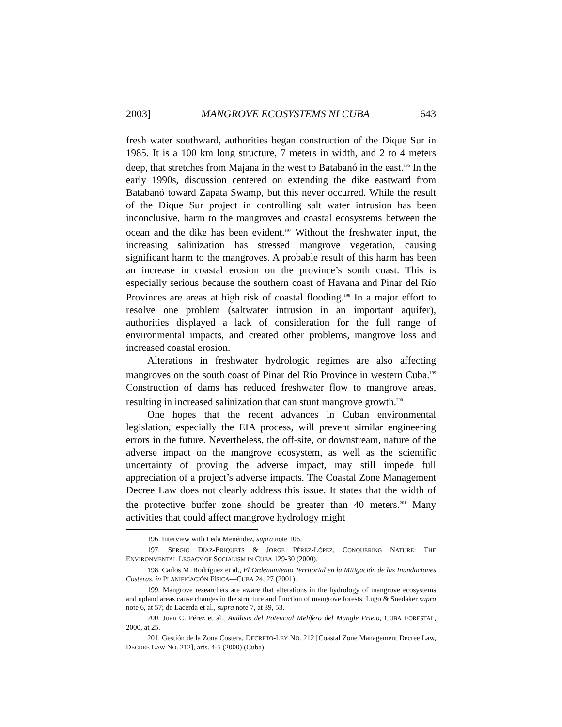2003] MANGROVE ECOSYSTEMS NI CUBA 643
fresh water southward, authorities began construction of the Dique Sur in 1985. It is a 100 km long structure, 7 meters in width, and 2 to 4 meters deep, that stretches from Majana in the west to Batabanó in the east.<sup>196</sup> In the early 1990s, discussion centered on extending the dike eastward from Batabanó toward Zapata Swamp, but this never occurred. While the result of the Dique Sur project in controlling salt water intrusion has been inconclusive, harm to the mangroves and coastal ecosystems between the ocean and the dike has been evident.<sup>197</sup> Without the freshwater input, the increasing salinization has stressed mangrove vegetation, causing significant harm to the mangroves. A probable result of this harm has been an increase in coastal erosion on the province’s south coast. This is especially serious because the southern coast of Havana and Pinar del Río Provinces are areas at high risk of coastal flooding.<sup>198</sup> In a major effort to resolve one problem (saltwater intrusion in an important aquifer), authorities displayed a lack of consideration for the full range of environmental impacts, and created other problems, mangrove loss and increased coastal erosion.
Alterations in freshwater hydrologic regimes are also affecting mangroves on the south coast of Pinar del Río Province in western Cuba.<sup>199</sup> Construction of dams has reduced freshwater flow to mangrove areas, resulting in increased salinization that can stunt mangrove growth.<sup>200</sup>
One hopes that the recent advances in Cuban environmental legislation, especially the EIA process, will prevent similar engineering errors in the future. Nevertheless, the off-site, or downstream, nature of the adverse impact on the mangrove ecosystem, as well as the scientific uncertainty of proving the adverse impact, may still impede full appreciation of a project’s adverse impacts. The Coastal Zone Management Decree Law does not clearly address this issue. It states that the width of the protective buffer zone should be greater than 40 meters.<sup>201</sup> Many activities that could affect mangrove hydrology might
196. Interview with Leda Menéndez, supra note 106.
197. SERGIO DÍAZ-BRIQUETS & JORGE PÉREZ-LÓPEZ, CONQUERING NATURE: THE ENVIRONMENTAL LEGACY OF SOCIALISM IN CUBA 129-30 (2000).
198. Carlos M. Rodríguez et al., El Ordenamiento Territorial en la Mitigación de las Inundaciones Costeras, in PLANIFICACIÓN FÍSICA—CUBA 24, 27 (2001).
199. Mangrove researchers are aware that alterations in the hydrology of mangrove ecosystems and upland areas cause changes in the structure and function of mangrove forests. Lugo & Snedaker supra note 6, at 57; de Lacerda et al., supra note 7, at 39, 53.
200. Juan C. Pérez et al., Análisis del Potencial Melífero del Mangle Prieto, CUBA FORESTAL, 2000, at 25.
201. Gestión de la Zona Costera, DECRETO-LEY NO. 212 [Coastal Zone Management Decree Law, DECREE LAW NO. 212], arts. 4-5 (2000) (Cuba).